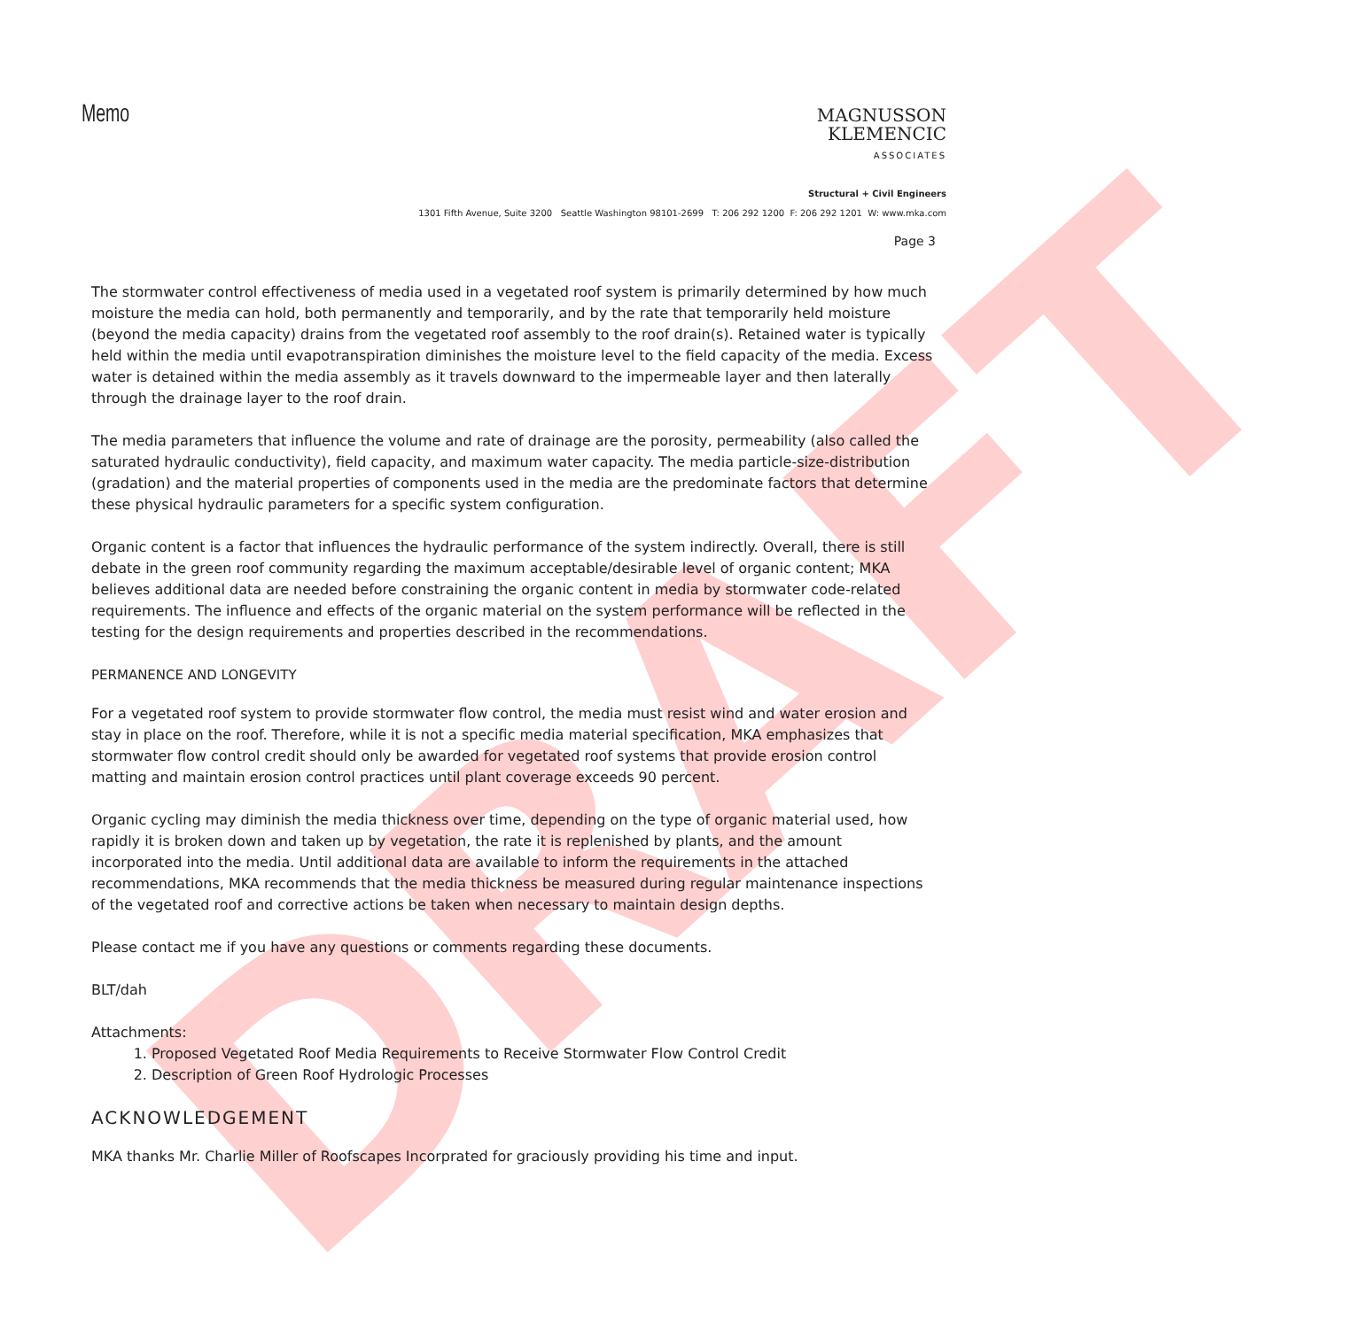DRAFT
Memo
MAGNUSSON
KLEMENCIC
ASSOCIATES
Structural + Civil Engineers
1301 Fifth Avenue, Suite 3200 Seattle Washington 98101-2699 T: 206 292 1200 F: 206 292 1201 W: www.mka.com
Page 3
The stormwater control effectiveness of media used in a vegetated roof system is primarily determined by how much moisture the media can hold, both permanently and temporarily, and by the rate that temporarily held moisture (beyond the media capacity) drains from the vegetated roof assembly to the roof drain(s). Retained water is typically held within the media until evapotranspiration diminishes the moisture level to the field capacity of the media. Excess water is detained within the media assembly as it travels downward to the impermeable layer and then laterally through the drainage layer to the roof drain.
The media parameters that influence the volume and rate of drainage are the porosity, permeability (also called the saturated hydraulic conductivity), field capacity, and maximum water capacity. The media particle-size-distribution (gradation) and the material properties of components used in the media are the predominate factors that determine these physical hydraulic parameters for a specific system configuration.
Organic content is a factor that influences the hydraulic performance of the system indirectly. Overall, there is still debate in the green roof community regarding the maximum acceptable/desirable level of organic content; MKA believes additional data are needed before constraining the organic content in media by stormwater code-related requirements. The influence and effects of the organic material on the system performance will be reflected in the testing for the design requirements and properties described in the recommendations.
PERMANENCE AND LONGEVITY
For a vegetated roof system to provide stormwater flow control, the media must resist wind and water erosion and stay in place on the roof. Therefore, while it is not a specific media material specification, MKA emphasizes that stormwater flow control credit should only be awarded for vegetated roof systems that provide erosion control matting and maintain erosion control practices until plant coverage exceeds 90 percent.
Organic cycling may diminish the media thickness over time, depending on the type of organic material used, how rapidly it is broken down and taken up by vegetation, the rate it is replenished by plants, and the amount incorporated into the media. Until additional data are available to inform the requirements in the attached recommendations, MKA recommends that the media thickness be measured during regular maintenance inspections of the vegetated roof and corrective actions be taken when necessary to maintain design depths.
Please contact me if you have any questions or comments regarding these documents.
BLT/dah
Attachments:
1. Proposed Vegetated Roof Media Requirements to Receive Stormwater Flow Control Credit
2. Description of Green Roof Hydrologic Processes
ACKNOWLEDGEMENT
MKA thanks Mr. Charlie Miller of Roofscapes Incorprated for graciously providing his time and input.